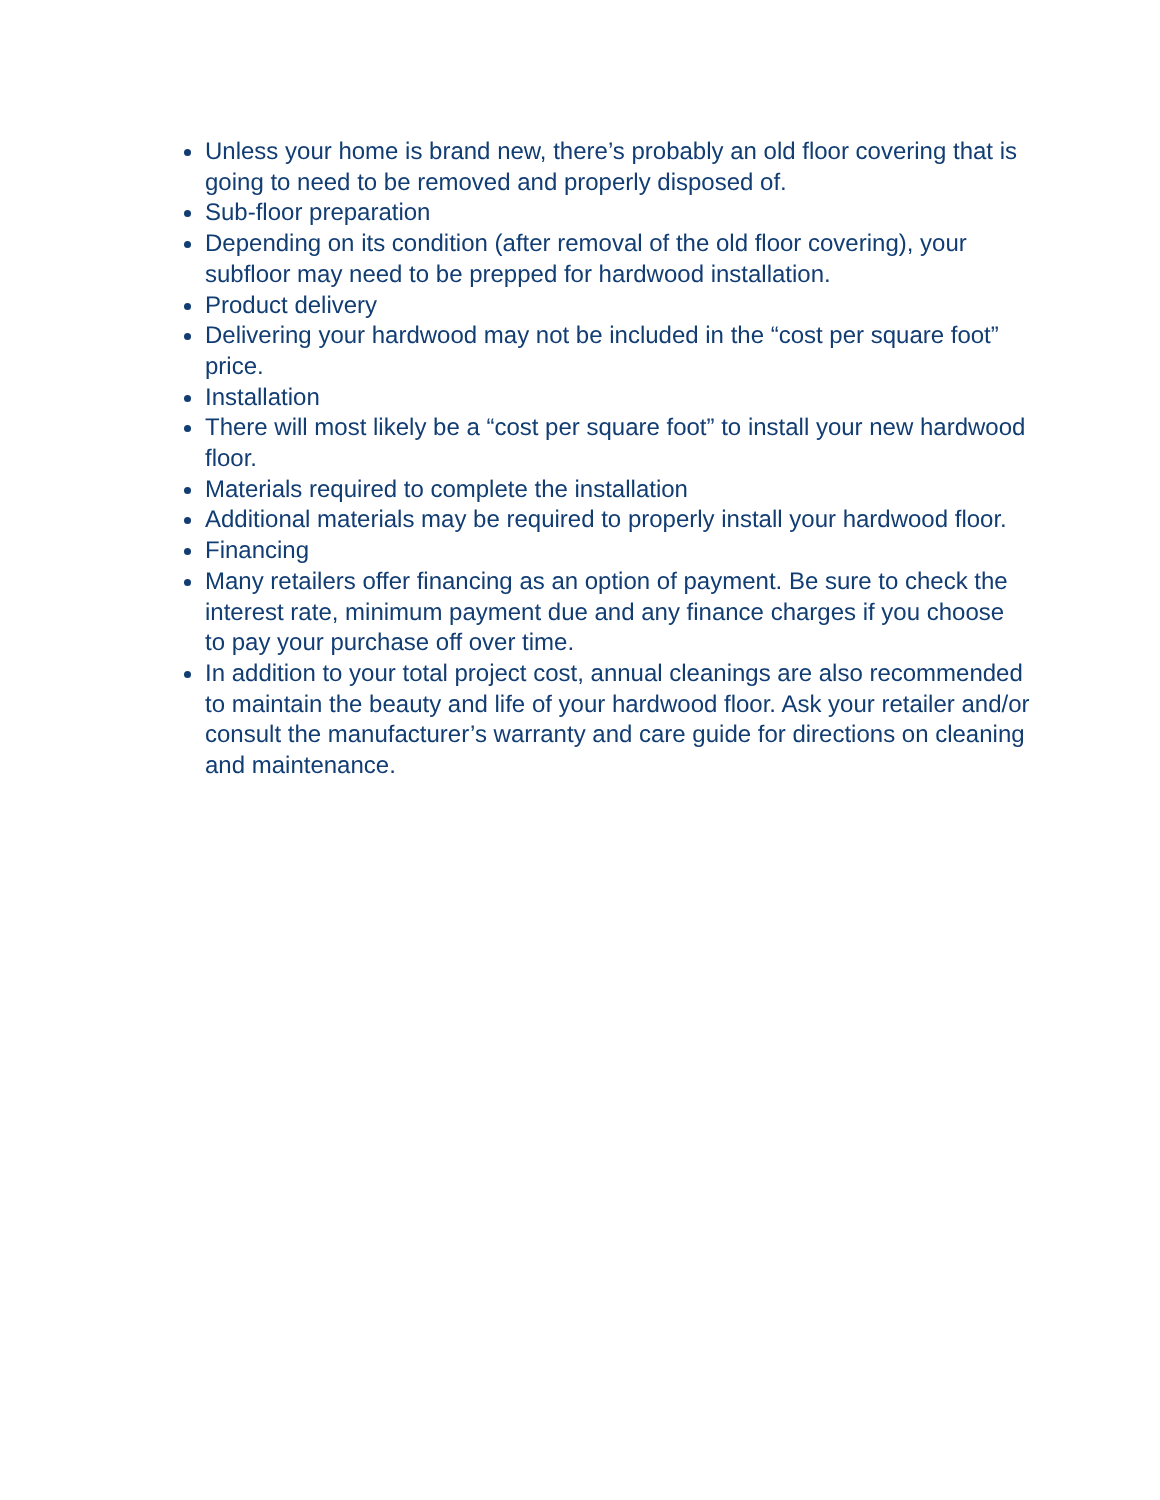Unless your home is brand new, there’s probably an old floor covering that is going to need to be removed and properly disposed of.
Sub-floor preparation
Depending on its condition (after removal of the old floor covering), your subfloor may need to be prepped for hardwood installation.
Product delivery
Delivering your hardwood may not be included in the “cost per square foot” price.
Installation
There will most likely be a “cost per square foot” to install your new hardwood floor.
Materials required to complete the installation
Additional materials may be required to properly install your hardwood floor.
Financing
Many retailers offer financing as an option of payment. Be sure to check the interest rate, minimum payment due and any finance charges if you choose to pay your purchase off over time.
In addition to your total project cost, annual cleanings are also recommended to maintain the beauty and life of your hardwood floor. Ask your retailer and/or consult the manufacturer’s warranty and care guide for directions on cleaning and maintenance.